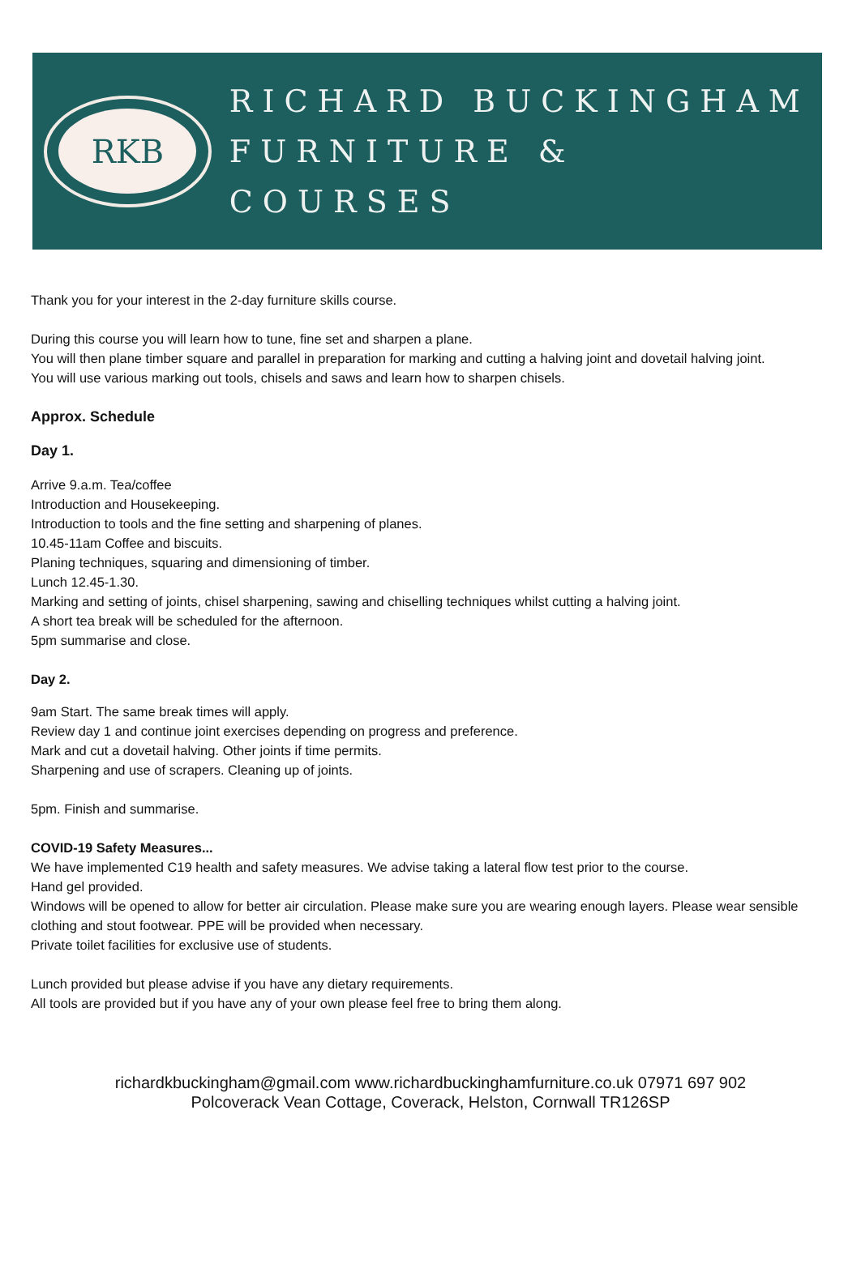RKB
RICHARD BUCKINGHAM
FURNITURE & COURSES
Thank you for your interest in the 2-day furniture skills course.
During this course you will learn how to tune, fine set and sharpen a plane.
You will then plane timber square and parallel in preparation for marking and cutting a halving joint and dovetail halving joint.
You will use various marking out tools, chisels and saws and learn how to sharpen chisels.
Approx. Schedule
Day 1.
Arrive 9.a.m. Tea/coffee
Introduction and Housekeeping.
Introduction to tools and the fine setting and sharpening of planes.
10.45-11am Coffee and biscuits.
Planing techniques, squaring and dimensioning of timber.
Lunch 12.45-1.30.
Marking and setting of joints, chisel sharpening, sawing and chiselling techniques whilst cutting a halving joint.
A short tea break will be scheduled for the afternoon.
5pm summarise and close.
Day 2.
9am Start. The same break times will apply.
Review day 1 and continue joint exercises depending on progress and preference.
Mark and cut a dovetail halving. Other joints if time permits.
Sharpening and use of scrapers. Cleaning up of joints.
5pm. Finish and summarise.
COVID-19 Safety Measures...
We have implemented C19 health and safety measures. We advise taking a lateral flow test prior to the course.
Hand gel provided.
Windows will be opened to allow for better air circulation. Please make sure you are wearing enough layers. Please wear sensible clothing and stout footwear. PPE will be provided when necessary.
Private toilet facilities for exclusive use of students.
Lunch provided but please advise if you have any dietary requirements.
All tools are provided but if you have any of your own please feel free to bring them along.
richardkbuckingham@gmail.com www.richardbuckinghamfurniture.co.uk 07971 697 902
Polcoverack Vean Cottage, Coverack, Helston, Cornwall TR126SP